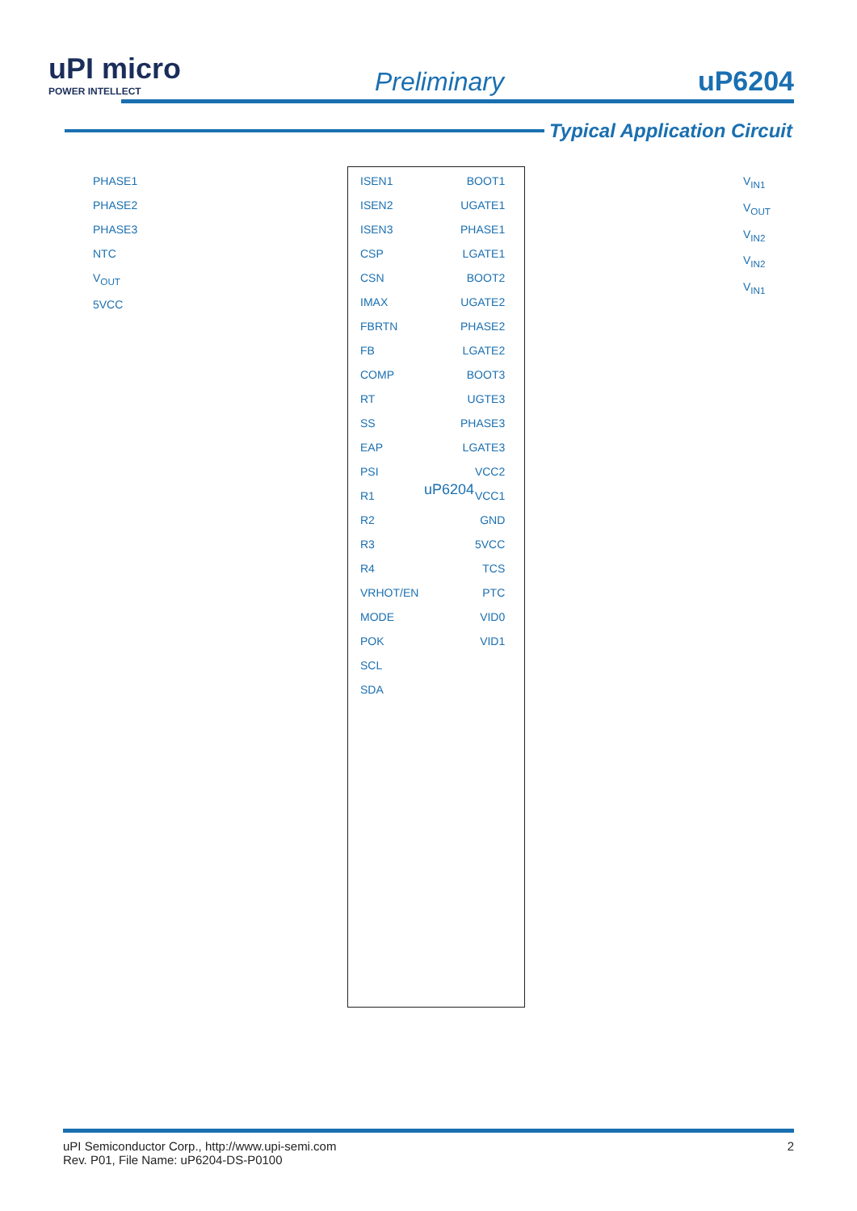uPI micro
POWER INTELLECT
Preliminary
uP6204
Typical Application Circuit
ISEN1
ISEN2
ISEN3
CSP
CSN
IMAX
FBRTN
FB
COMP
RT
SS
EAP
PSI
R1
R2
R3
R4
VRHOT/EN
MODE
POK
SCL
SDA
BOOT1
UGATE1
PHASE1
LGATE1
BOOT2
UGATE2
PHASE2
LGATE2
BOOT3
UGTE3
PHASE3
LGATE3
VCC2
VCC1
GND
5VCC
TCS
PTC
VID0
VID1
PHASE1
PHASE2
PHASE3
NTC
V<sub>OUT</sub>
5VCC
V<sub>IN1</sub>
V<sub>OUT</sub>
V<sub>IN2</sub>
V<sub>IN2</sub>
V<sub>IN1</sub>
uP6204
uPI Semiconductor Corp., http://www.upi-semi.com
Rev. P01, File Name: uP6204-DS-P0100
2